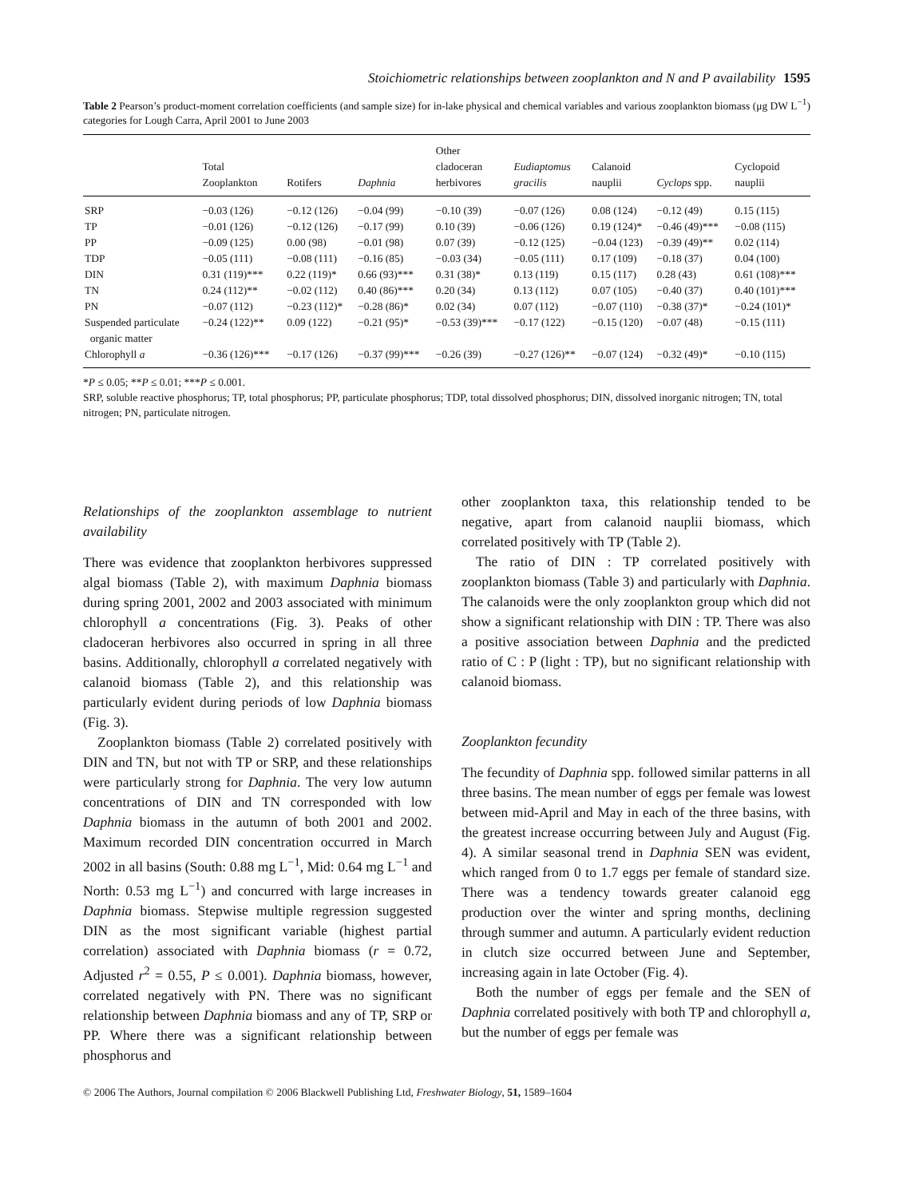Stoichiometric relationships between zooplankton and N and P availability 1595
Table 2 Pearson’s product-moment correlation coefficients (and sample size) for in-lake physical and chemical variables and various zooplankton biomass (μg DW L<sup>−1</sup>) categories for Lough Carra, April 2001 to June 2003
| | Total Zooplankton | Rotifers | Daphnia | Other cladoceran herbivores | Eudiaptomus gracilis | Calanoid nauplii | Cyclops spp. | Cyclopoid nauplii |
| --- | --- | --- | --- | --- | --- | --- | --- | --- |
| SRP | −0.03 (126) | −0.12 (126) | −0.04 (99) | −0.10 (39) | −0.07 (126) | 0.08 (124) | −0.12 (49) | 0.15 (115) |
| TP | −0.01 (126) | −0.12 (126) | −0.17 (99) | 0.10 (39) | −0.06 (126) | 0.19 (124)* | −0.46 (49)*** | −0.08 (115) |
| PP | −0.09 (125) | 0.00 (98) | −0.01 (98) | 0.07 (39) | −0.12 (125) | −0.04 (123) | −0.39 (49)** | 0.02 (114) |
| TDP | −0.05 (111) | −0.08 (111) | −0.16 (85) | −0.03 (34) | −0.05 (111) | 0.17 (109) | −0.18 (37) | 0.04 (100) |
| DIN | 0.31 (119)*** | 0.22 (119)* | 0.66 (93)*** | 0.31 (38)* | 0.13 (119) | 0.15 (117) | 0.28 (43) | 0.61 (108)*** |
| TN | 0.24 (112)** | −0.02 (112) | 0.40 (86)*** | 0.20 (34) | 0.13 (112) | 0.07 (105) | −0.40 (37) | 0.40 (101)*** |
| PN | −0.07 (112) | −0.23 (112)* | −0.28 (86)* | 0.02 (34) | 0.07 (112) | −0.07 (110) | −0.38 (37)* | −0.24 (101)* |
| Suspended particulate organic matter | −0.24 (122)** | 0.09 (122) | −0.21 (95)* | −0.53 (39)*** | −0.17 (122) | −0.15 (120) | −0.07 (48) | −0.15 (111) |
| Chlorophyll a | −0.36 (126)*** | −0.17 (126) | −0.37 (99)*** | −0.26 (39) | −0.27 (126)** | −0.07 (124) | −0.32 (49)* | −0.10 (115) |
*P ≤ 0.05; **P ≤ 0.01; ***P ≤ 0.001.
SRP, soluble reactive phosphorus; TP, total phosphorus; PP, particulate phosphorus; TDP, total dissolved phosphorus; DIN, dissolved inorganic nitrogen; TN, total nitrogen; PN, particulate nitrogen.
Relationships of the zooplankton assemblage to nutrient availability
There was evidence that zooplankton herbivores suppressed algal biomass (Table 2), with maximum Daphnia biomass during spring 2001, 2002 and 2003 associated with minimum chlorophyll a concentrations (Fig. 3). Peaks of other cladoceran herbivores also occurred in spring in all three basins. Additionally, chlorophyll a correlated negatively with calanoid biomass (Table 2), and this relationship was particularly evident during periods of low Daphnia biomass (Fig. 3).
Zooplankton biomass (Table 2) correlated positively with DIN and TN, but not with TP or SRP, and these relationships were particularly strong for Daphnia. The very low autumn concentrations of DIN and TN corresponded with low Daphnia biomass in the autumn of both 2001 and 2002. Maximum recorded DIN concentration occurred in March 2002 in all basins (South: 0.88 mg L<sup>−1</sup>, Mid: 0.64 mg L<sup>−1</sup> and North: 0.53 mg L<sup>−1</sup>) and concurred with large increases in Daphnia biomass. Stepwise multiple regression suggested DIN as the most significant variable (highest partial correlation) associated with Daphnia biomass (r = 0.72, Adjusted r<sup>2</sup> = 0.55, P ≤ 0.001). Daphnia biomass, however, correlated negatively with PN. There was no significant relationship between Daphnia biomass and any of TP, SRP or PP. Where there was a significant relationship between phosphorus and
other zooplankton taxa, this relationship tended to be negative, apart from calanoid nauplii biomass, which correlated positively with TP (Table 2).
The ratio of DIN : TP correlated positively with zooplankton biomass (Table 3) and particularly with Daphnia. The calanoids were the only zooplankton group which did not show a significant relationship with DIN : TP. There was also a positive association between Daphnia and the predicted ratio of C : P (light : TP), but no significant relationship with calanoid biomass.
Zooplankton fecundity
The fecundity of Daphnia spp. followed similar patterns in all three basins. The mean number of eggs per female was lowest between mid-April and May in each of the three basins, with the greatest increase occurring between July and August (Fig. 4). A similar seasonal trend in Daphnia SEN was evident, which ranged from 0 to 1.7 eggs per female of standard size. There was a tendency towards greater calanoid egg production over the winter and spring months, declining through summer and autumn. A particularly evident reduction in clutch size occurred between June and September, increasing again in late October (Fig. 4).
Both the number of eggs per female and the SEN of Daphnia correlated positively with both TP and chlorophyll a, but the number of eggs per female was
© 2006 The Authors, Journal compilation © 2006 Blackwell Publishing Ltd, Freshwater Biology, 51, 1589–1604